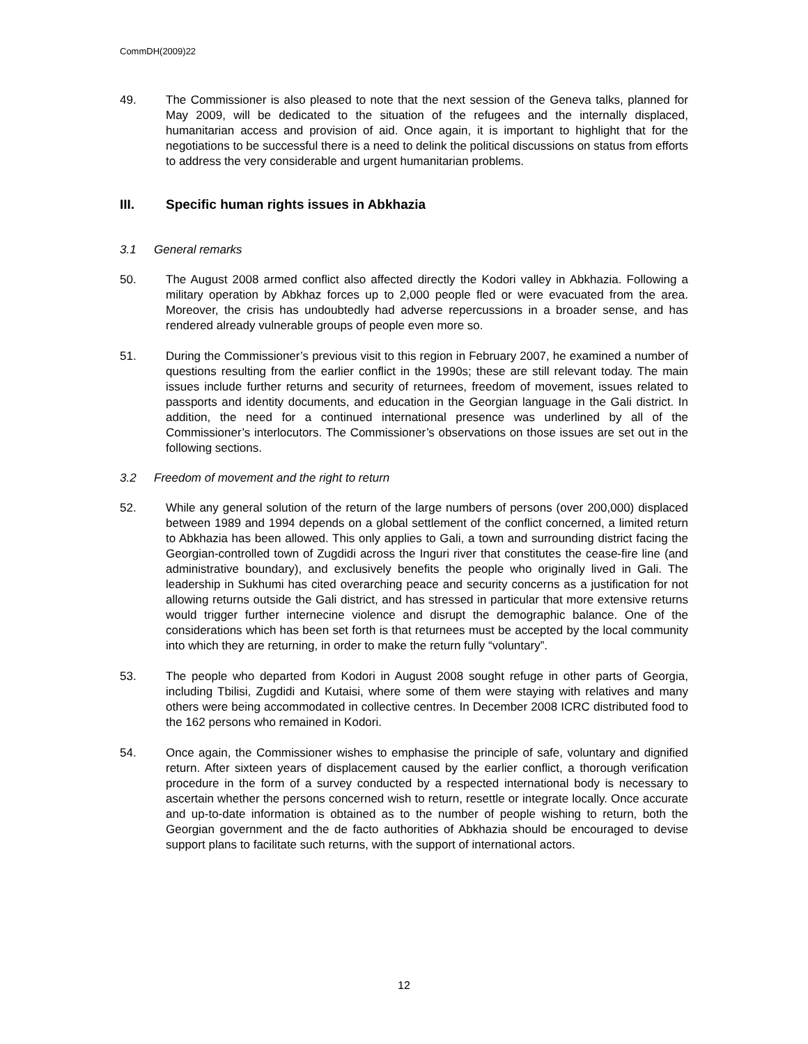CommDH(2009)22
49. The Commissioner is also pleased to note that the next session of the Geneva talks, planned for May 2009, will be dedicated to the situation of the refugees and the internally displaced, humanitarian access and provision of aid. Once again, it is important to highlight that for the negotiations to be successful there is a need to delink the political discussions on status from efforts to address the very considerable and urgent humanitarian problems.
III. Specific human rights issues in Abkhazia
3.1 General remarks
50. The August 2008 armed conflict also affected directly the Kodori valley in Abkhazia. Following a military operation by Abkhaz forces up to 2,000 people fled or were evacuated from the area. Moreover, the crisis has undoubtedly had adverse repercussions in a broader sense, and has rendered already vulnerable groups of people even more so.
51. During the Commissioner’s previous visit to this region in February 2007, he examined a number of questions resulting from the earlier conflict in the 1990s; these are still relevant today. The main issues include further returns and security of returnees, freedom of movement, issues related to passports and identity documents, and education in the Georgian language in the Gali district. In addition, the need for a continued international presence was underlined by all of the Commissioner’s interlocutors. The Commissioner’s observations on those issues are set out in the following sections.
3.2 Freedom of movement and the right to return
52. While any general solution of the return of the large numbers of persons (over 200,000) displaced between 1989 and 1994 depends on a global settlement of the conflict concerned, a limited return to Abkhazia has been allowed. This only applies to Gali, a town and surrounding district facing the Georgian-controlled town of Zugdidi across the Inguri river that constitutes the cease-fire line (and administrative boundary), and exclusively benefits the people who originally lived in Gali. The leadership in Sukhumi has cited overarching peace and security concerns as a justification for not allowing returns outside the Gali district, and has stressed in particular that more extensive returns would trigger further internecine violence and disrupt the demographic balance. One of the considerations which has been set forth is that returnees must be accepted by the local community into which they are returning, in order to make the return fully “voluntary”.
53. The people who departed from Kodori in August 2008 sought refuge in other parts of Georgia, including Tbilisi, Zugdidi and Kutaisi, where some of them were staying with relatives and many others were being accommodated in collective centres. In December 2008 ICRC distributed food to the 162 persons who remained in Kodori.
54. Once again, the Commissioner wishes to emphasise the principle of safe, voluntary and dignified return. After sixteen years of displacement caused by the earlier conflict, a thorough verification procedure in the form of a survey conducted by a respected international body is necessary to ascertain whether the persons concerned wish to return, resettle or integrate locally. Once accurate and up-to-date information is obtained as to the number of people wishing to return, both the Georgian government and the de facto authorities of Abkhazia should be encouraged to devise support plans to facilitate such returns, with the support of international actors.
12